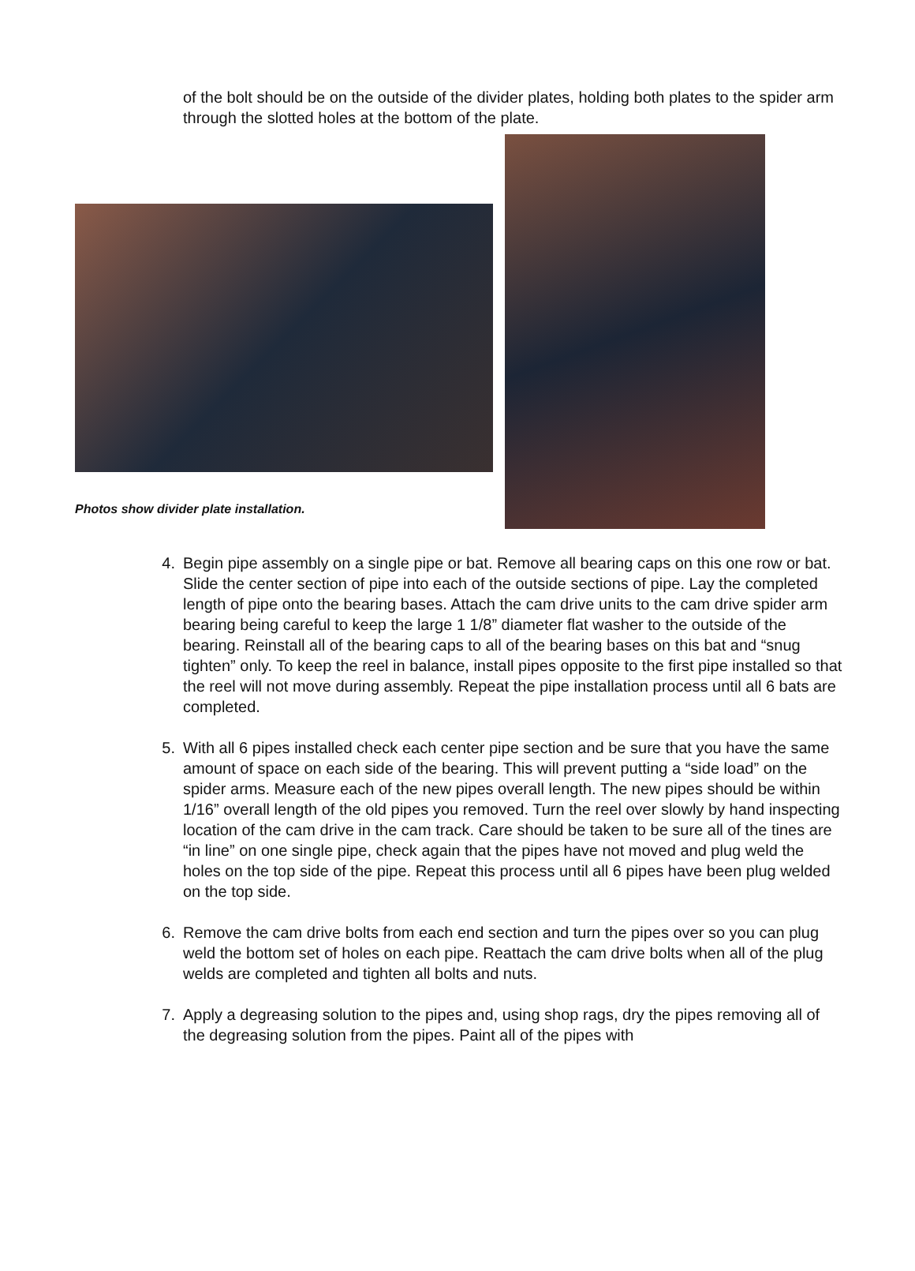of the bolt should be on the outside of the divider plates, holding both plates to the spider arm through the slotted holes at the bottom of the plate.
Photos show divider plate installation.
4. Begin pipe assembly on a single pipe or bat. Remove all bearing caps on this one row or bat. Slide the center section of pipe into each of the outside sections of pipe. Lay the completed length of pipe onto the bearing bases. Attach the cam drive units to the cam drive spider arm bearing being careful to keep the large 1 1/8” diameter flat washer to the outside of the bearing. Reinstall all of the bearing caps to all of the bearing bases on this bat and “snug tighten” only. To keep the reel in balance, install pipes opposite to the first pipe installed so that the reel will not move during assembly. Repeat the pipe installation process until all 6 bats are completed.
5. With all 6 pipes installed check each center pipe section and be sure that you have the same amount of space on each side of the bearing. This will prevent putting a “side load” on the spider arms. Measure each of the new pipes overall length. The new pipes should be within 1/16” overall length of the old pipes you removed. Turn the reel over slowly by hand inspecting location of the cam drive in the cam track. Care should be taken to be sure all of the tines are “in line” on one single pipe, check again that the pipes have not moved and plug weld the holes on the top side of the pipe. Repeat this process until all 6 pipes have been plug welded on the top side.
6. Remove the cam drive bolts from each end section and turn the pipes over so you can plug weld the bottom set of holes on each pipe. Reattach the cam drive bolts when all of the plug welds are completed and tighten all bolts and nuts.
7. Apply a degreasing solution to the pipes and, using shop rags, dry the pipes removing all of the degreasing solution from the pipes. Paint all of the pipes with